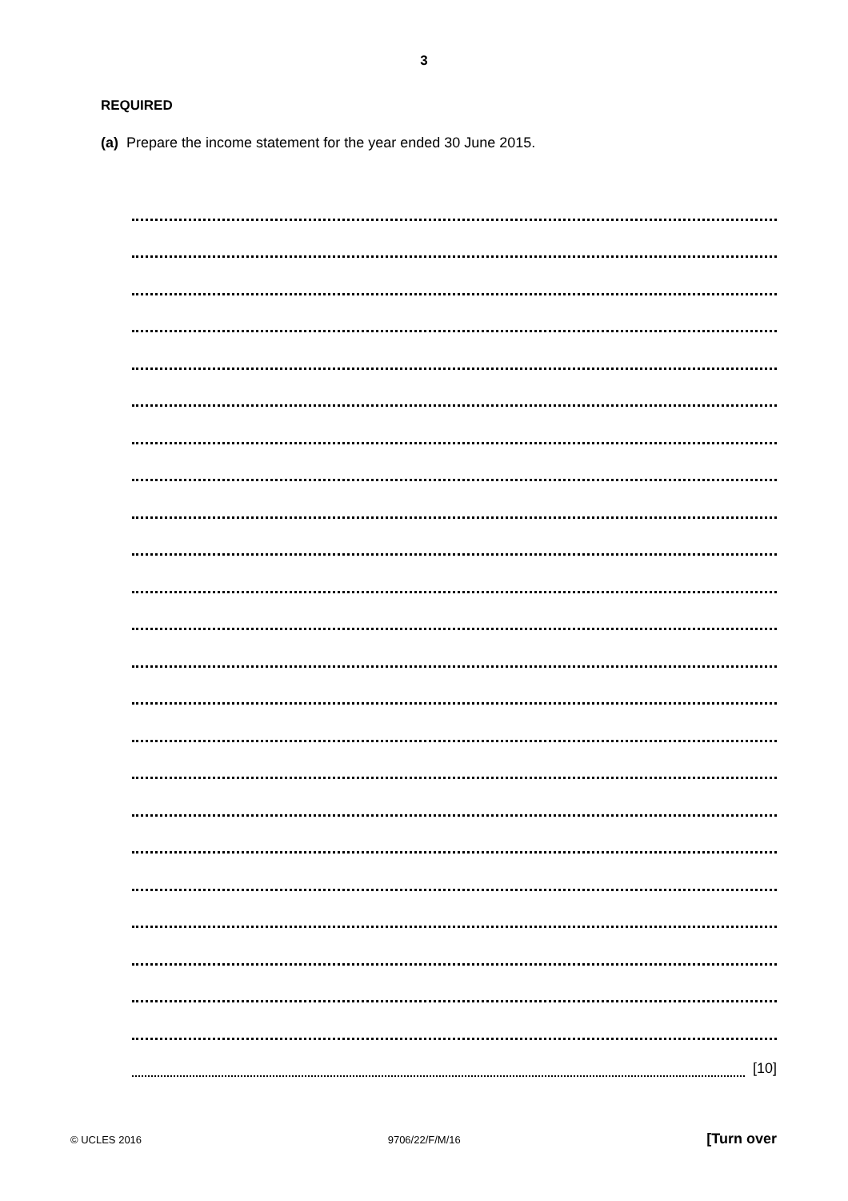3
REQUIRED
(a) Prepare the income statement for the year ended 30 June 2015.
[10]
© UCLES 2016 9706/22/F/M/16 [Turn over